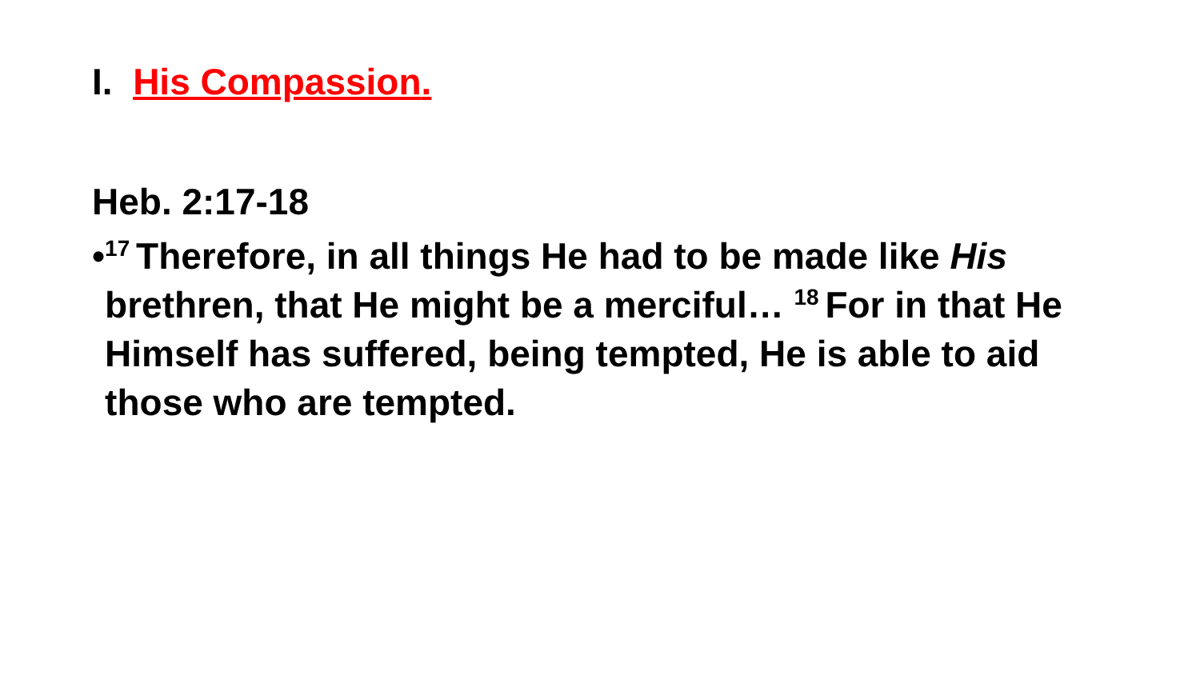I. His Compassion.
Heb. 2:17-18
•
<sup>17</sup> Therefore, in all things He had to be made like His brethren, that He might be a merciful… <sup>18</sup>For in that He Himself has suffered, being tempted, He is able to aid those who are tempted.